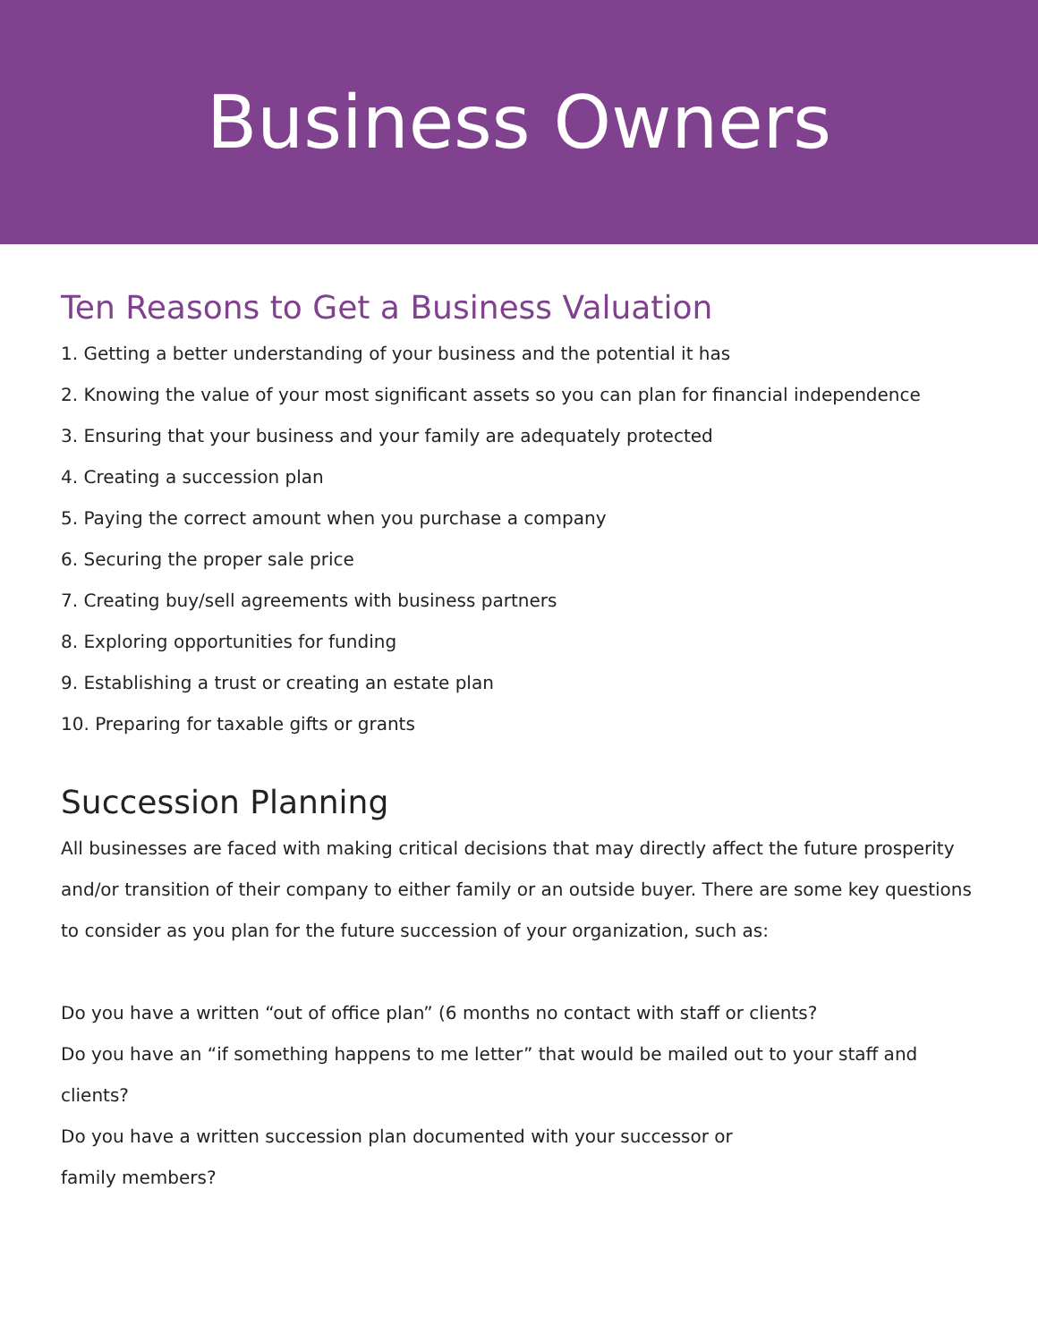Business Owners
Ten Reasons to Get a Business Valuation
1. Getting a better understanding of your business and the potential it has
2. Knowing the value of your most significant assets so you can plan for financial independence
3. Ensuring that your business and your family are adequately protected
4. Creating a succession plan
5. Paying the correct amount when you purchase a company
6. Securing the proper sale price
7. Creating buy/sell agreements with business partners
8. Exploring opportunities for funding
9. Establishing a trust or creating an estate plan
10. Preparing for taxable gifts or grants
Succession Planning
All businesses are faced with making critical decisions that may directly affect the future prosperity and/or transition of their company to either family or an outside buyer. There are some key questions to consider as you plan for the future succession of your organization, such as:
Do you have a written “out of office plan” (6 months no contact with staff or clients?
Do you have an “if something happens to me letter” that would be mailed out to your staff and clients?
Do you have a written succession plan documented with your successor or
family members?